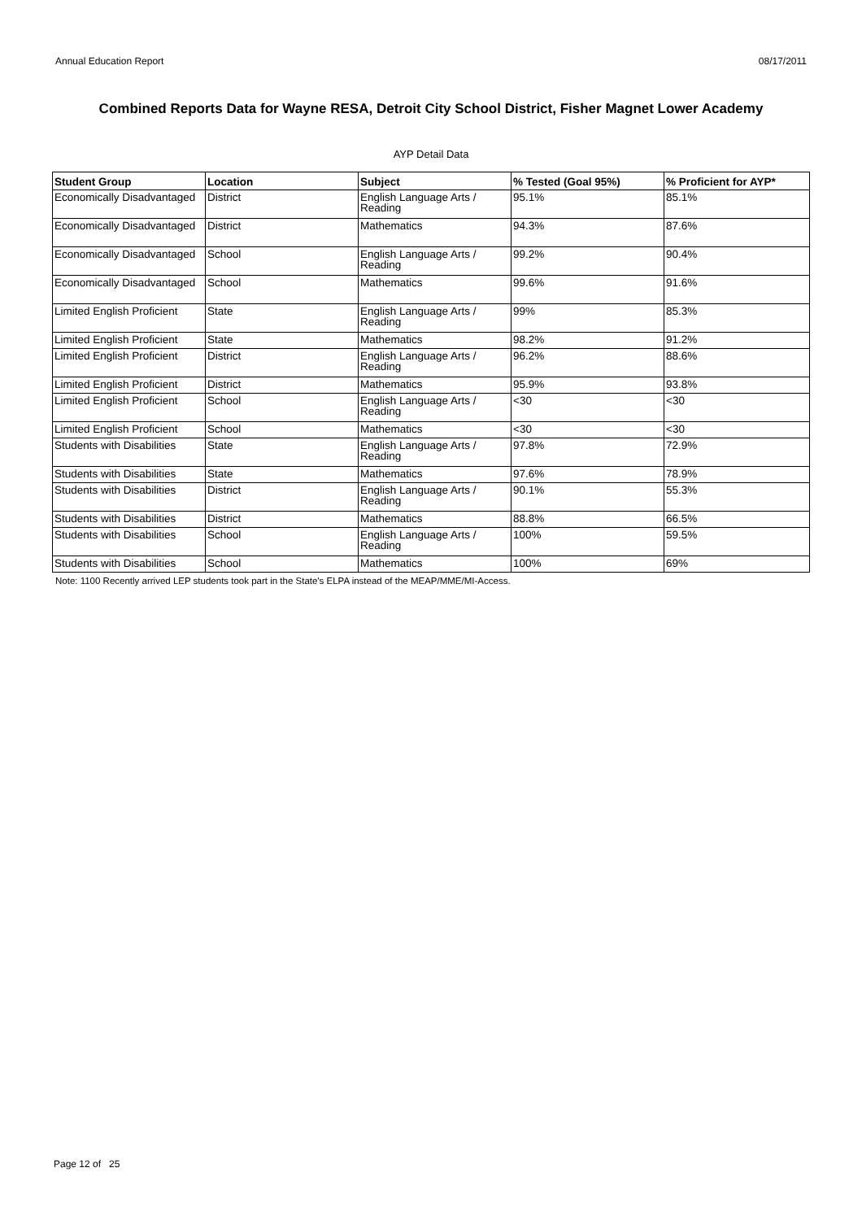Annual Education Report 08/17/2011
Combined Reports Data for Wayne RESA, Detroit City School District, Fisher Magnet Lower Academy
AYP Detail Data
| Student Group | Location | Subject | % Tested (Goal 95%) | % Proficient for AYP* |
| --- | --- | --- | --- | --- |
| Economically Disadvantaged | District | English Language Arts / Reading | 95.1% | 85.1% |
| Economically Disadvantaged | District | Mathematics | 94.3% | 87.6% |
| Economically Disadvantaged | School | English Language Arts / Reading | 99.2% | 90.4% |
| Economically Disadvantaged | School | Mathematics | 99.6% | 91.6% |
| Limited English Proficient | State | English Language Arts / Reading | 99% | 85.3% |
| Limited English Proficient | State | Mathematics | 98.2% | 91.2% |
| Limited English Proficient | District | English Language Arts / Reading | 96.2% | 88.6% |
| Limited English Proficient | District | Mathematics | 95.9% | 93.8% |
| Limited English Proficient | School | English Language Arts / Reading | <30 | <30 |
| Limited English Proficient | School | Mathematics | <30 | <30 |
| Students with Disabilities | State | English Language Arts / Reading | 97.8% | 72.9% |
| Students with Disabilities | State | Mathematics | 97.6% | 78.9% |
| Students with Disabilities | District | English Language Arts / Reading | 90.1% | 55.3% |
| Students with Disabilities | District | Mathematics | 88.8% | 66.5% |
| Students with Disabilities | School | English Language Arts / Reading | 100% | 59.5% |
| Students with Disabilities | School | Mathematics | 100% | 69% |
Note: 1100 Recently arrived LEP students took part in the State's ELPA instead of the MEAP/MME/MI-Access.
Page 12 of 25